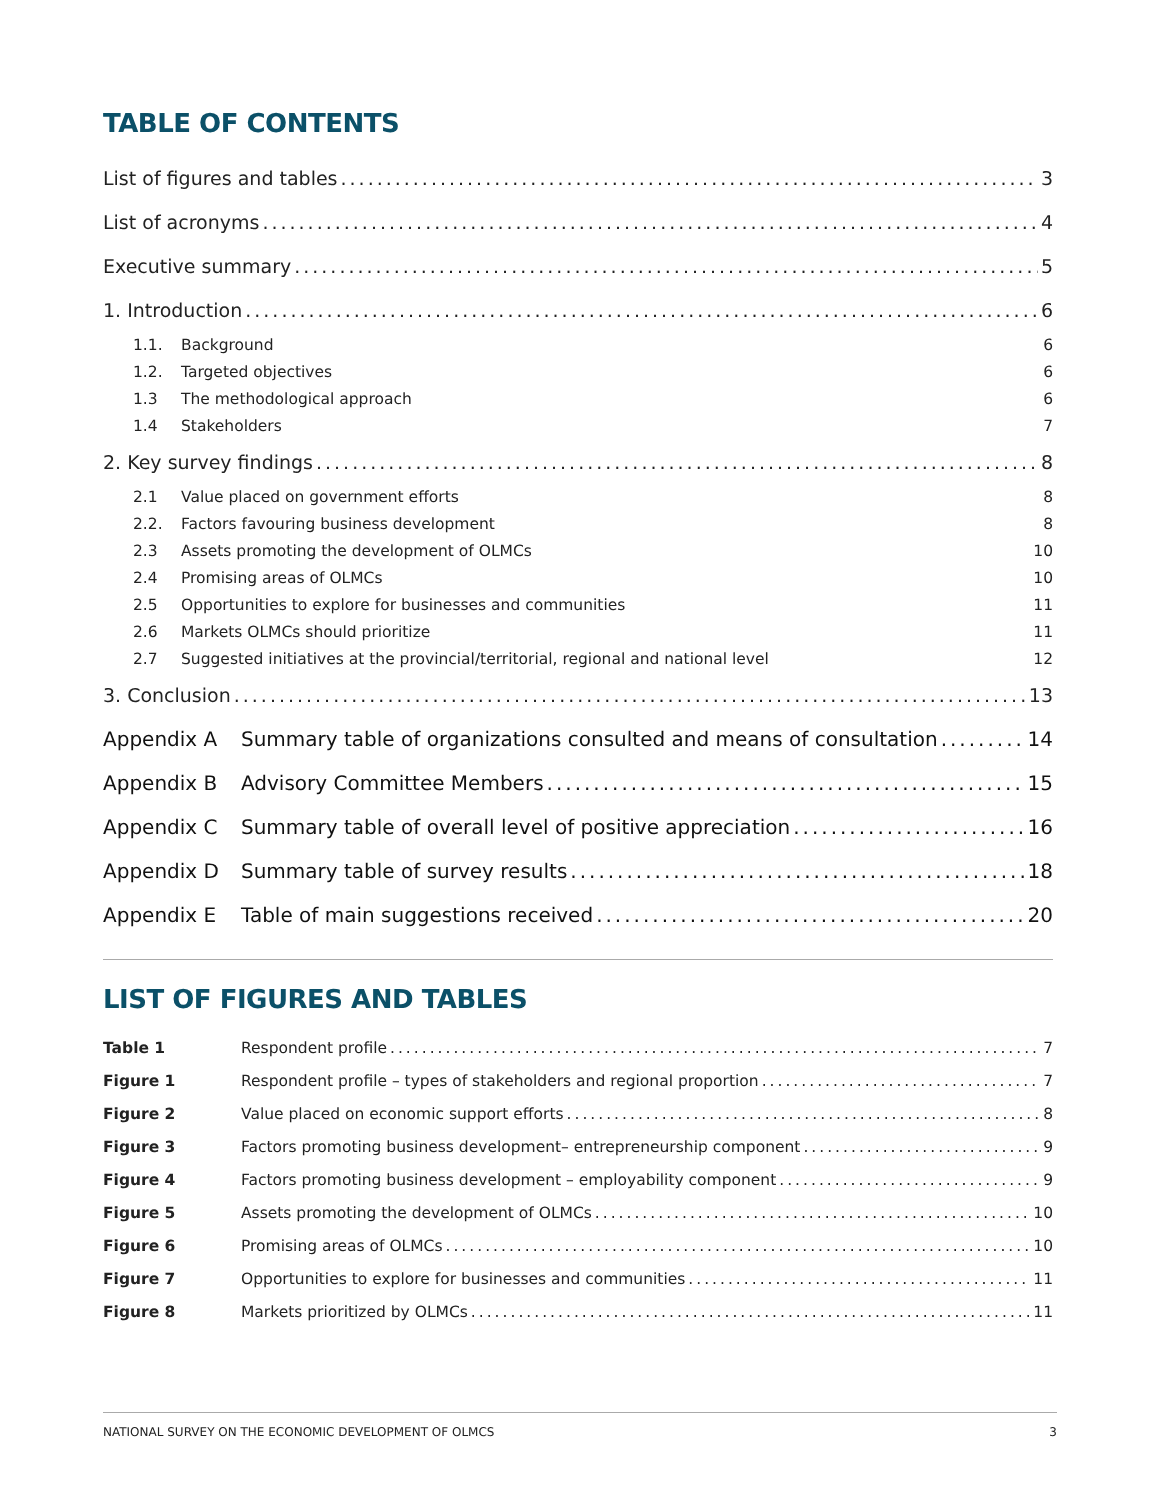TABLE OF CONTENTS
List of figures and tables 3
List of acronyms 4
Executive summary 5
1. Introduction 6
1.1. Background 6
1.2. Targeted objectives 6
1.3 The methodological approach 6
1.4 Stakeholders 7
2. Key survey findings 8
2.1 Value placed on government efforts 8
2.2. Factors favouring business development 8
2.3 Assets promoting the development of OLMCs 10
2.4 Promising areas of OLMCs 10
2.5 Opportunities to explore for businesses and communities 11
2.6 Markets OLMCs should prioritize 11
2.7 Suggested initiatives at the provincial/territorial, regional and national level 12
3. Conclusion 13
Appendix A Summary table of organizations consulted and means of consultation 14
Appendix B Advisory Committee Members 15
Appendix C Summary table of overall level of positive appreciation 16
Appendix D Summary table of survey results 18
Appendix E Table of main suggestions received 20
LIST OF FIGURES AND TABLES
Table 1 Respondent profile 7
Figure 1 Respondent profile – types of stakeholders and regional proportion 7
Figure 2 Value placed on economic support efforts 8
Figure 3 Factors promoting business development– entrepreneurship component 9
Figure 4 Factors promoting business development – employability component 9
Figure 5 Assets promoting the development of OLMCs 10
Figure 6 Promising areas of OLMCs 10
Figure 7 Opportunities to explore for businesses and communities 11
Figure 8 Markets prioritized by OLMCs 11
NATIONAL SURVEY ON THE ECONOMIC DEVELOPMENT OF OLMCS 3